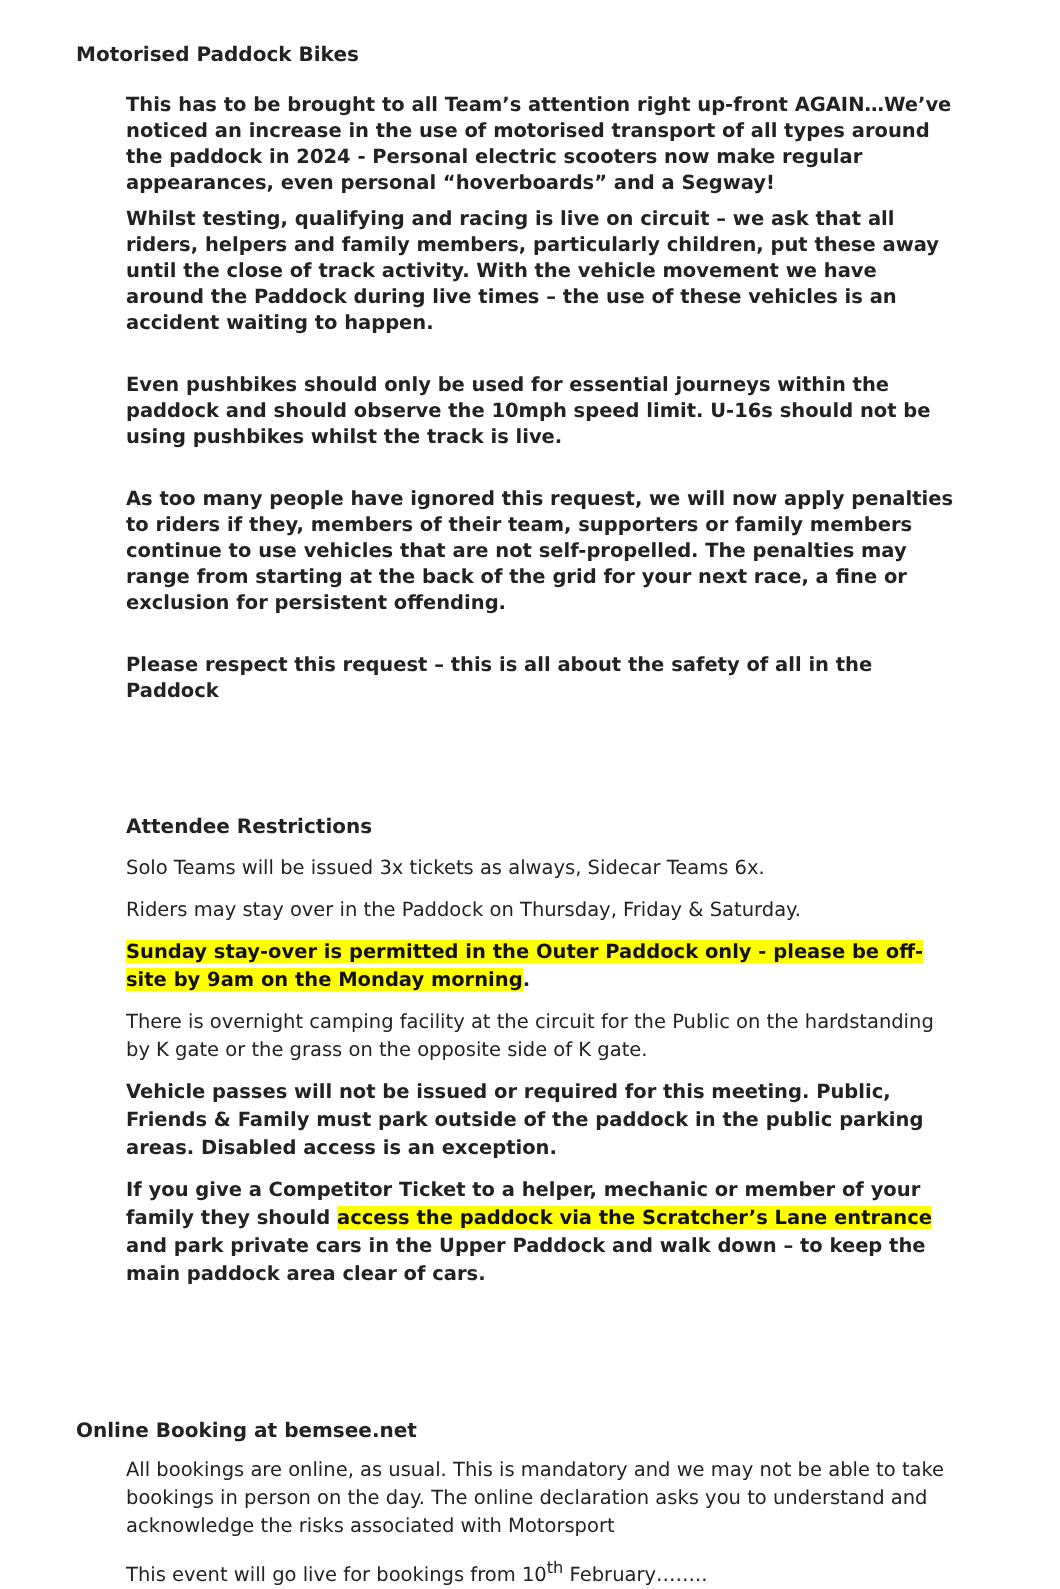Motorised Paddock Bikes
This has to be brought to all Team’s attention right up-front AGAIN…We’ve noticed an increase in the use of motorised transport of all types around the paddock in 2024 - Personal electric scooters now make regular appearances, even personal “hoverboards” and a Segway!
Whilst testing, qualifying and racing is live on circuit – we ask that all riders, helpers and family members, particularly children, put these away until the close of track activity. With the vehicle movement we have around the Paddock during live times – the use of these vehicles is an accident waiting to happen.
Even pushbikes should only be used for essential journeys within the paddock and should observe the 10mph speed limit. U-16s should not be using pushbikes whilst the track is live.
As too many people have ignored this request, we will now apply penalties to riders if they, members of their team, supporters or family members continue to use vehicles that are not self-propelled. The penalties may range from starting at the back of the grid for your next race, a fine or exclusion for persistent offending.
Please respect this request – this is all about the safety of all in the Paddock
Attendee Restrictions
Solo Teams will be issued 3x tickets as always, Sidecar Teams 6x.
Riders may stay over in the Paddock on Thursday, Friday & Saturday.
Sunday stay-over is permitted in the Outer Paddock only - please be off-site by 9am on the Monday morning.
There is overnight camping facility at the circuit for the Public on the hardstanding by K gate or the grass on the opposite side of K gate.
Vehicle passes will not be issued or required for this meeting. Public, Friends & Family must park outside of the paddock in the public parking areas. Disabled access is an exception.
If you give a Competitor Ticket to a helper, mechanic or member of your family they should access the paddock via the Scratcher’s Lane entrance and park private cars in the Upper Paddock and walk down – to keep the main paddock area clear of cars.
Online Booking at bemsee.net
All bookings are online, as usual. This is mandatory and we may not be able to take bookings in person on the day. The online declaration asks you to understand and acknowledge the risks associated with Motorsport
This event will go live for bookings from 10<sup>th</sup> February……..